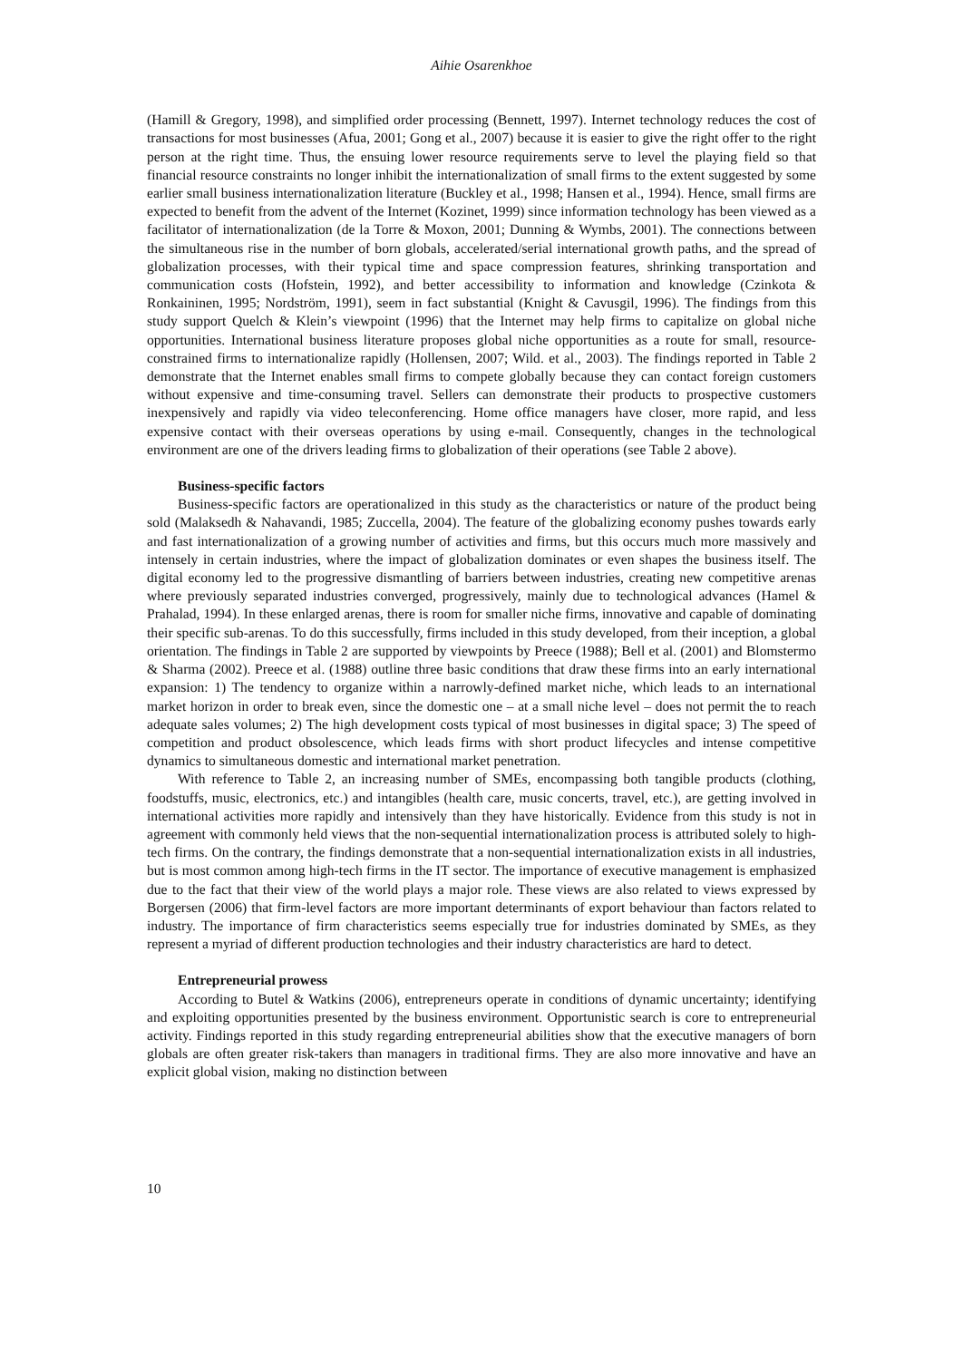Aihie Osarenkhoe
(Hamill & Gregory, 1998), and simplified order processing (Bennett, 1997). Internet technology reduces the cost of transactions for most businesses (Afua, 2001; Gong et al., 2007) because it is easier to give the right offer to the right person at the right time. Thus, the ensuing lower resource requirements serve to level the playing field so that financial resource constraints no longer inhibit the internationalization of small firms to the extent suggested by some earlier small business internationalization literature (Buckley et al., 1998; Hansen et al., 1994). Hence, small firms are expected to benefit from the advent of the Internet (Kozinet, 1999) since information technology has been viewed as a facilitator of internationalization (de la Torre & Moxon, 2001; Dunning & Wymbs, 2001). The connections between the simultaneous rise in the number of born globals, accelerated/serial international growth paths, and the spread of globalization processes, with their typical time and space compression features, shrinking transportation and communication costs (Hofstein, 1992), and better accessibility to information and knowledge (Czinkota & Ronkaininen, 1995; Nordström, 1991), seem in fact substantial (Knight & Cavusgil, 1996). The findings from this study support Quelch & Klein’s viewpoint (1996) that the Internet may help firms to capitalize on global niche opportunities. International business literature proposes global niche opportunities as a route for small, resource-constrained firms to internationalize rapidly (Hollensen, 2007; Wild. et al., 2003). The findings reported in Table 2 demonstrate that the Internet enables small firms to compete globally because they can contact foreign customers without expensive and time-consuming travel. Sellers can demonstrate their products to prospective customers inexpensively and rapidly via video teleconferencing. Home office managers have closer, more rapid, and less expensive contact with their overseas operations by using e-mail. Consequently, changes in the technological environment are one of the drivers leading firms to globalization of their operations (see Table 2 above).
Business-specific factors
Business-specific factors are operationalized in this study as the characteristics or nature of the product being sold (Malaksedh & Nahavandi, 1985; Zuccella, 2004). The feature of the globalizing economy pushes towards early and fast internationalization of a growing number of activities and firms, but this occurs much more massively and intensely in certain industries, where the impact of globalization dominates or even shapes the business itself. The digital economy led to the progressive dismantling of barriers between industries, creating new competitive arenas where previously separated industries converged, progressively, mainly due to technological advances (Hamel & Prahalad, 1994). In these enlarged arenas, there is room for smaller niche firms, innovative and capable of dominating their specific sub-arenas. To do this successfully, firms included in this study developed, from their inception, a global orientation. The findings in Table 2 are supported by viewpoints by Preece (1988); Bell et al. (2001) and Blomstermo & Sharma (2002). Preece et al. (1988) outline three basic conditions that draw these firms into an early international expansion: 1) The tendency to organize within a narrowly-defined market niche, which leads to an international market horizon in order to break even, since the domestic one – at a small niche level – does not permit the to reach adequate sales volumes; 2) The high development costs typical of most businesses in digital space; 3) The speed of competition and product obsolescence, which leads firms with short product lifecycles and intense competitive dynamics to simultaneous domestic and international market penetration.
With reference to Table 2, an increasing number of SMEs, encompassing both tangible products (clothing, foodstuffs, music, electronics, etc.) and intangibles (health care, music concerts, travel, etc.), are getting involved in international activities more rapidly and intensively than they have historically. Evidence from this study is not in agreement with commonly held views that the non-sequential internationalization process is attributed solely to high-tech firms. On the contrary, the findings demonstrate that a non-sequential internationalization exists in all industries, but is most common among high-tech firms in the IT sector. The importance of executive management is emphasized due to the fact that their view of the world plays a major role. These views are also related to views expressed by Borgersen (2006) that firm-level factors are more important determinants of export behaviour than factors related to industry. The importance of firm characteristics seems especially true for industries dominated by SMEs, as they represent a myriad of different production technologies and their industry characteristics are hard to detect.
Entrepreneurial prowess
According to Butel & Watkins (2006), entrepreneurs operate in conditions of dynamic uncertainty; identifying and exploiting opportunities presented by the business environment. Opportunistic search is core to entrepreneurial activity. Findings reported in this study regarding entrepreneurial abilities show that the executive managers of born globals are often greater risk-takers than managers in traditional firms. They are also more innovative and have an explicit global vision, making no distinction between
10